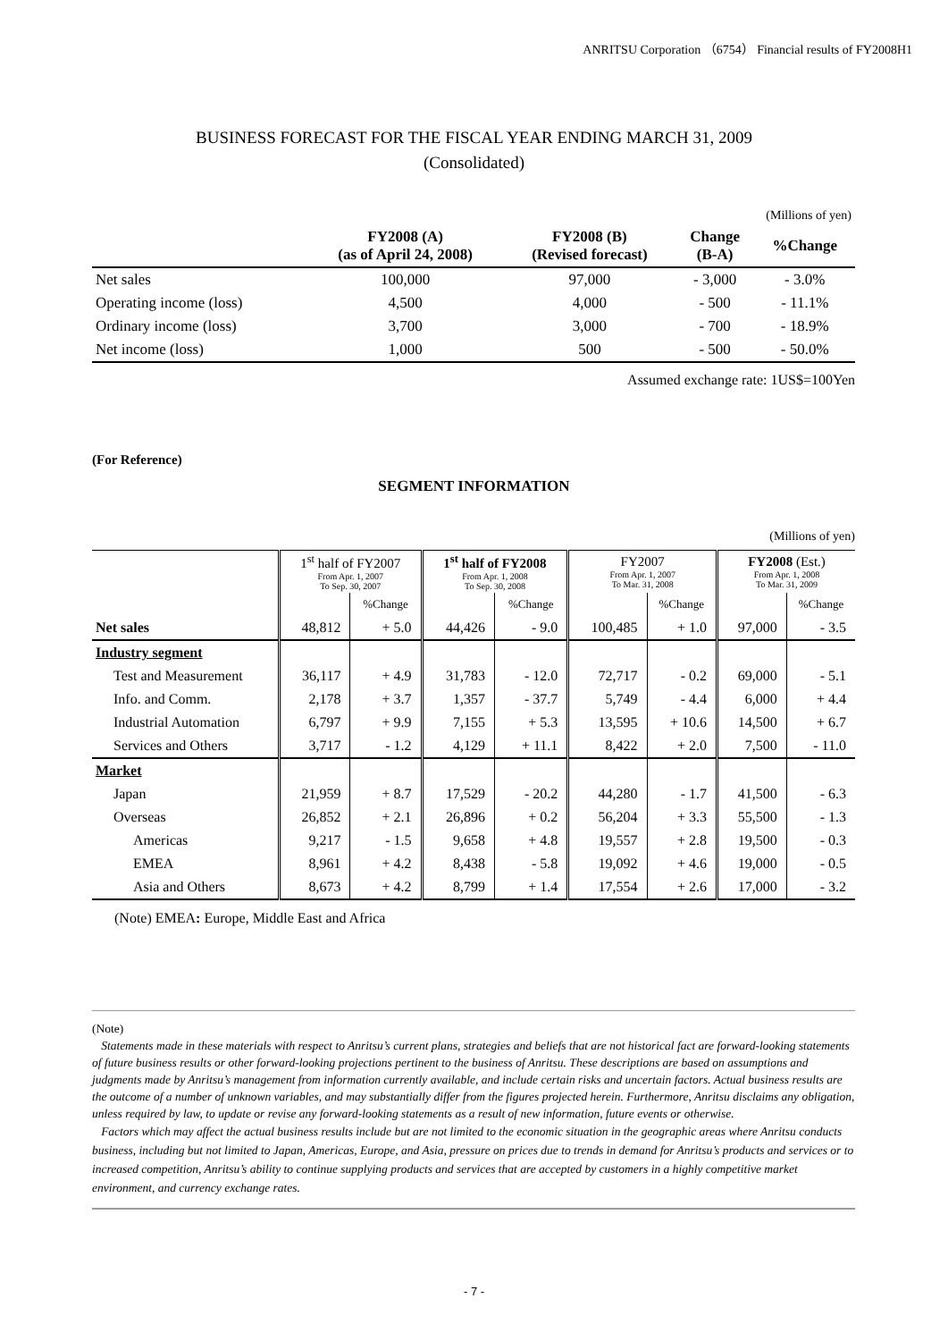ANRITSU Corporation （6754） Financial results of FY2008H1
BUSINESS FORECAST FOR THE FISCAL YEAR ENDING MARCH 31, 2009
(Consolidated)
| (Millions of yen) | | | | |
| | FY2008 (A) (as of April 24, 2008) | FY2008 (B) (Revised forecast) | Change (B-A) | %Change |
| Net sales | 100,000 | 97,000 | - 3,000 | - 3.0% |
| Operating income (loss) | 4,500 | 4,000 | - 500 | - 11.1% |
| Ordinary income (loss) | 3,700 | 3,000 | - 700 | - 18.9% |
| Net income (loss) | 1,000 | 500 | - 500 | - 50.0% |
Assumed exchange rate: 1US$=100Yen
(For Reference)
SEGMENT INFORMATION
(Millions of yen)
| | 1<sup>st</sup> half of FY2007 From Apr. 1, 2007 To Sep. 30, 2007 | | 1<sup>st</sup> half of FY2008 From Apr. 1, 2008 To Sep. 30, 2008 | | FY2007 From Apr. 1, 2007 To Mar. 31, 2008 | | FY2008 (Est.) From Apr. 1, 2008 To Mar. 31, 2009 | |
| --- | --- | --- | --- | --- | --- | --- | --- | --- |
| | | %Change | | %Change | | %Change | | %Change |
| Net sales | 48,812 | + 5.0 | 44,426 | - 9.0 | 100,485 | + 1.0 | 97,000 | - 3.5 |
| Industry segment | | | | | | | | |
| Test and Measurement | 36,117 | + 4.9 | 31,783 | - 12.0 | 72,717 | - 0.2 | 69,000 | - 5.1 |
| Info. and Comm. | 2,178 | + 3.7 | 1,357 | - 37.7 | 5,749 | - 4.4 | 6,000 | + 4.4 |
| Industrial Automation | 6,797 | + 9.9 | 7,155 | + 5.3 | 13,595 | + 10.6 | 14,500 | + 6.7 |
| Services and Others | 3,717 | - 1.2 | 4,129 | + 11.1 | 8,422 | + 2.0 | 7,500 | - 11.0 |
| Market | | | | | | | | |
| Japan | 21,959 | + 8.7 | 17,529 | - 20.2 | 44,280 | - 1.7 | 41,500 | - 6.3 |
| Overseas | 26,852 | + 2.1 | 26,896 | + 0.2 | 56,204 | + 3.3 | 55,500 | - 1.3 |
| Americas | 9,217 | - 1.5 | 9,658 | + 4.8 | 19,557 | + 2.8 | 19,500 | - 0.3 |
| EMEA | 8,961 | + 4.2 | 8,438 | - 5.8 | 19,092 | + 4.6 | 19,000 | - 0.5 |
| Asia and Others | 8,673 | + 4.2 | 8,799 | + 1.4 | 17,554 | + 2.6 | 17,000 | - 3.2 |
(Note) EMEA: Europe, Middle East and Africa
(Note)
Statements made in these materials with respect to Anritsu’s current plans, strategies and beliefs that are not historical fact are forward-looking statements of future business results or other forward-looking projections pertinent to the business of Anritsu. These descriptions are based on assumptions and judgments made by Anritsu’s management from information currently available, and include certain risks and uncertain factors. Actual business results are the outcome of a number of unknown variables, and may substantially differ from the figures projected herein. Furthermore, Anritsu disclaims any obligation, unless required by law, to update or revise any forward-looking statements as a result of new information, future events or otherwise.
Factors which may affect the actual business results include but are not limited to the economic situation in the geographic areas where Anritsu conducts business, including but not limited to Japan, Americas, Europe, and Asia, pressure on prices due to trends in demand for Anritsu’s products and services or to increased competition, Anritsu’s ability to continue supplying products and services that are accepted by customers in a highly competitive market environment, and currency exchange rates.
- 7 -